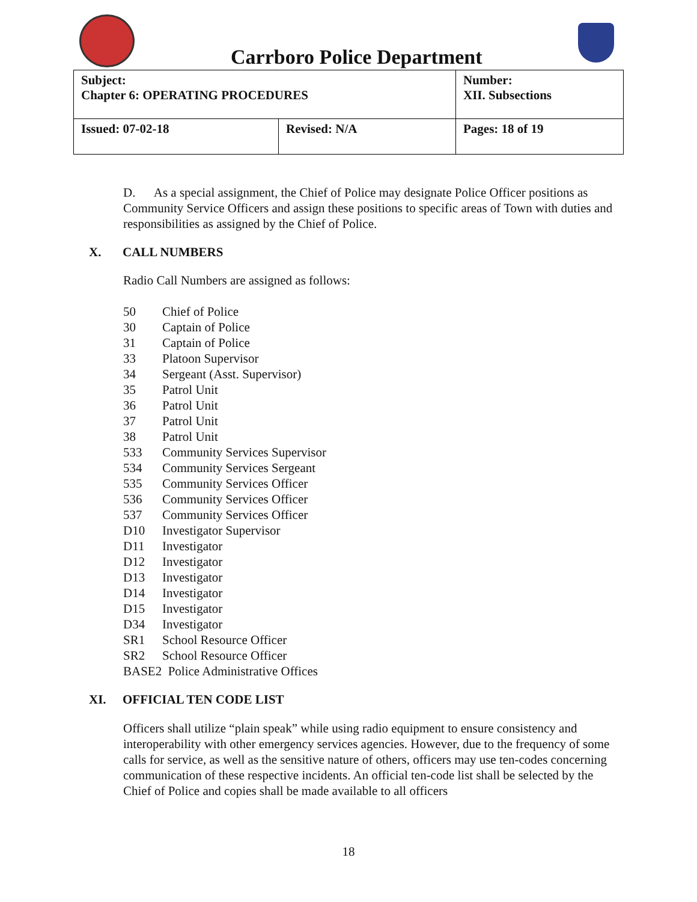Carrboro Police Department
| Subject: Chapter 6: OPERATING PROCEDURES | | Number: XII. Subsections |
| Issued: 07-02-18 | Revised: N/A | Pages: 18 of 19 |
D. As a special assignment, the Chief of Police may designate Police Officer positions as Community Service Officers and assign these positions to specific areas of Town with duties and responsibilities as assigned by the Chief of Police.
X. CALL NUMBERS
Radio Call Numbers are assigned as follows:
50 Chief of Police
30 Captain of Police
31 Captain of Police
33 Platoon Supervisor
34 Sergeant (Asst. Supervisor)
35 Patrol Unit
36 Patrol Unit
37 Patrol Unit
38 Patrol Unit
533 Community Services Supervisor
534 Community Services Sergeant
535 Community Services Officer
536 Community Services Officer
537 Community Services Officer
D10 Investigator Supervisor
D11 Investigator
D12 Investigator
D13 Investigator
D14 Investigator
D15 Investigator
D34 Investigator
SR1 School Resource Officer
SR2 School Resource Officer
BASE2 Police Administrative Offices
XI. OFFICIAL TEN CODE LIST
Officers shall utilize “plain speak” while using radio equipment to ensure consistency and interoperability with other emergency services agencies. However, due to the frequency of some calls for service, as well as the sensitive nature of others, officers may use ten-codes concerning communication of these respective incidents. An official ten-code list shall be selected by the Chief of Police and copies shall be made available to all officers
18